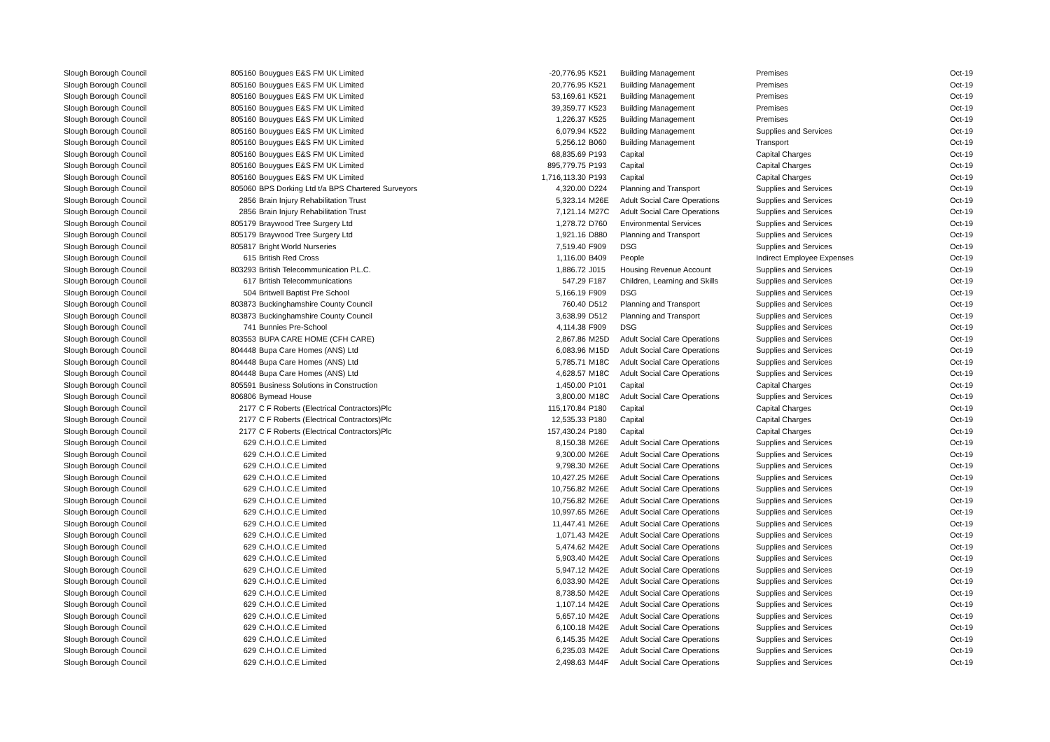| Slough Borough Council | 805160 | Bouygues E&S FM UK Limited | -20,776.95 | K521 | Building Management | Premises | Oct-19 |
| Slough Borough Council | 805160 | Bouygues E&S FM UK Limited | 20,776.95 | K521 | Building Management | Premises | Oct-19 |
| Slough Borough Council | 805160 | Bouygues E&S FM UK Limited | 53,169.61 | K521 | Building Management | Premises | Oct-19 |
| Slough Borough Council | 805160 | Bouygues E&S FM UK Limited | 39,359.77 | K523 | Building Management | Premises | Oct-19 |
| Slough Borough Council | 805160 | Bouygues E&S FM UK Limited | 1,226.37 | K525 | Building Management | Premises | Oct-19 |
| Slough Borough Council | 805160 | Bouygues E&S FM UK Limited | 6,079.94 | K522 | Building Management | Supplies and Services | Oct-19 |
| Slough Borough Council | 805160 | Bouygues E&S FM UK Limited | 5,256.12 | B060 | Building Management | Transport | Oct-19 |
| Slough Borough Council | 805160 | Bouygues E&S FM UK Limited | 68,835.69 | P193 | Capital | Capital Charges | Oct-19 |
| Slough Borough Council | 805160 | Bouygues E&S FM UK Limited | 895,779.75 | P193 | Capital | Capital Charges | Oct-19 |
| Slough Borough Council | 805160 | Bouygues E&S FM UK Limited | 1,716,113.30 | P193 | Capital | Capital Charges | Oct-19 |
| Slough Borough Council | 805060 | BPS Dorking Ltd t/a BPS Chartered Surveyors | 4,320.00 | D224 | Planning and Transport | Supplies and Services | Oct-19 |
| Slough Borough Council | 2856 | Brain Injury Rehabilitation Trust | 5,323.14 | M26E | Adult Social Care Operations | Supplies and Services | Oct-19 |
| Slough Borough Council | 2856 | Brain Injury Rehabilitation Trust | 7,121.14 | M27C | Adult Social Care Operations | Supplies and Services | Oct-19 |
| Slough Borough Council | 805179 | Braywood Tree Surgery Ltd | 1,278.72 | D760 | Environmental Services | Supplies and Services | Oct-19 |
| Slough Borough Council | 805179 | Braywood Tree Surgery Ltd | 1,921.16 | D880 | Planning and Transport | Supplies and Services | Oct-19 |
| Slough Borough Council | 805817 | Bright World Nurseries | 7,519.40 | F909 | DSG | Supplies and Services | Oct-19 |
| Slough Borough Council | 615 | British Red Cross | 1,116.00 | B409 | People | Indirect Employee Expenses | Oct-19 |
| Slough Borough Council | 803293 | British Telecommunication P.L.C. | 1,886.72 | J015 | Housing Revenue Account | Supplies and Services | Oct-19 |
| Slough Borough Council | 617 | British Telecommunications | 547.29 | F187 | Children, Learning and Skills | Supplies and Services | Oct-19 |
| Slough Borough Council | 504 | Britwell Baptist Pre School | 5,166.19 | F909 | DSG | Supplies and Services | Oct-19 |
| Slough Borough Council | 803873 | Buckinghamshire County Council | 760.40 | D512 | Planning and Transport | Supplies and Services | Oct-19 |
| Slough Borough Council | 803873 | Buckinghamshire County Council | 3,638.99 | D512 | Planning and Transport | Supplies and Services | Oct-19 |
| Slough Borough Council | 741 | Bunnies Pre-School | 4,114.38 | F909 | DSG | Supplies and Services | Oct-19 |
| Slough Borough Council | 803553 | BUPA CARE HOME (CFH CARE) | 2,867.86 | M25D | Adult Social Care Operations | Supplies and Services | Oct-19 |
| Slough Borough Council | 804448 | Bupa Care Homes (ANS) Ltd | 6,083.96 | M15D | Adult Social Care Operations | Supplies and Services | Oct-19 |
| Slough Borough Council | 804448 | Bupa Care Homes (ANS) Ltd | 5,785.71 | M18C | Adult Social Care Operations | Supplies and Services | Oct-19 |
| Slough Borough Council | 804448 | Bupa Care Homes (ANS) Ltd | 4,628.57 | M18C | Adult Social Care Operations | Supplies and Services | Oct-19 |
| Slough Borough Council | 805591 | Business Solutions in Construction | 1,450.00 | P101 | Capital | Capital Charges | Oct-19 |
| Slough Borough Council | 806806 | Bymead House | 3,800.00 | M18C | Adult Social Care Operations | Supplies and Services | Oct-19 |
| Slough Borough Council | 2177 | C F Roberts (Electrical Contractors)Plc | 115,170.84 | P180 | Capital | Capital Charges | Oct-19 |
| Slough Borough Council | 2177 | C F Roberts (Electrical Contractors)Plc | 12,535.33 | P180 | Capital | Capital Charges | Oct-19 |
| Slough Borough Council | 2177 | C F Roberts (Electrical Contractors)Plc | 157,430.24 | P180 | Capital | Capital Charges | Oct-19 |
| Slough Borough Council | 629 | C.H.O.I.C.E Limited | 8,150.38 | M26E | Adult Social Care Operations | Supplies and Services | Oct-19 |
| Slough Borough Council | 629 | C.H.O.I.C.E Limited | 9,300.00 | M26E | Adult Social Care Operations | Supplies and Services | Oct-19 |
| Slough Borough Council | 629 | C.H.O.I.C.E Limited | 9,798.30 | M26E | Adult Social Care Operations | Supplies and Services | Oct-19 |
| Slough Borough Council | 629 | C.H.O.I.C.E Limited | 10,427.25 | M26E | Adult Social Care Operations | Supplies and Services | Oct-19 |
| Slough Borough Council | 629 | C.H.O.I.C.E Limited | 10,756.82 | M26E | Adult Social Care Operations | Supplies and Services | Oct-19 |
| Slough Borough Council | 629 | C.H.O.I.C.E Limited | 10,756.82 | M26E | Adult Social Care Operations | Supplies and Services | Oct-19 |
| Slough Borough Council | 629 | C.H.O.I.C.E Limited | 10,997.65 | M26E | Adult Social Care Operations | Supplies and Services | Oct-19 |
| Slough Borough Council | 629 | C.H.O.I.C.E Limited | 11,447.41 | M26E | Adult Social Care Operations | Supplies and Services | Oct-19 |
| Slough Borough Council | 629 | C.H.O.I.C.E Limited | 1,071.43 | M42E | Adult Social Care Operations | Supplies and Services | Oct-19 |
| Slough Borough Council | 629 | C.H.O.I.C.E Limited | 5,474.62 | M42E | Adult Social Care Operations | Supplies and Services | Oct-19 |
| Slough Borough Council | 629 | C.H.O.I.C.E Limited | 5,903.40 | M42E | Adult Social Care Operations | Supplies and Services | Oct-19 |
| Slough Borough Council | 629 | C.H.O.I.C.E Limited | 5,947.12 | M42E | Adult Social Care Operations | Supplies and Services | Oct-19 |
| Slough Borough Council | 629 | C.H.O.I.C.E Limited | 6,033.90 | M42E | Adult Social Care Operations | Supplies and Services | Oct-19 |
| Slough Borough Council | 629 | C.H.O.I.C.E Limited | 8,738.50 | M42E | Adult Social Care Operations | Supplies and Services | Oct-19 |
| Slough Borough Council | 629 | C.H.O.I.C.E Limited | 1,107.14 | M42E | Adult Social Care Operations | Supplies and Services | Oct-19 |
| Slough Borough Council | 629 | C.H.O.I.C.E Limited | 5,657.10 | M42E | Adult Social Care Operations | Supplies and Services | Oct-19 |
| Slough Borough Council | 629 | C.H.O.I.C.E Limited | 6,100.18 | M42E | Adult Social Care Operations | Supplies and Services | Oct-19 |
| Slough Borough Council | 629 | C.H.O.I.C.E Limited | 6,145.35 | M42E | Adult Social Care Operations | Supplies and Services | Oct-19 |
| Slough Borough Council | 629 | C.H.O.I.C.E Limited | 6,235.03 | M42E | Adult Social Care Operations | Supplies and Services | Oct-19 |
| Slough Borough Council | 629 | C.H.O.I.C.E Limited | 2,498.63 | M44F | Adult Social Care Operations | Supplies and Services | Oct-19 |